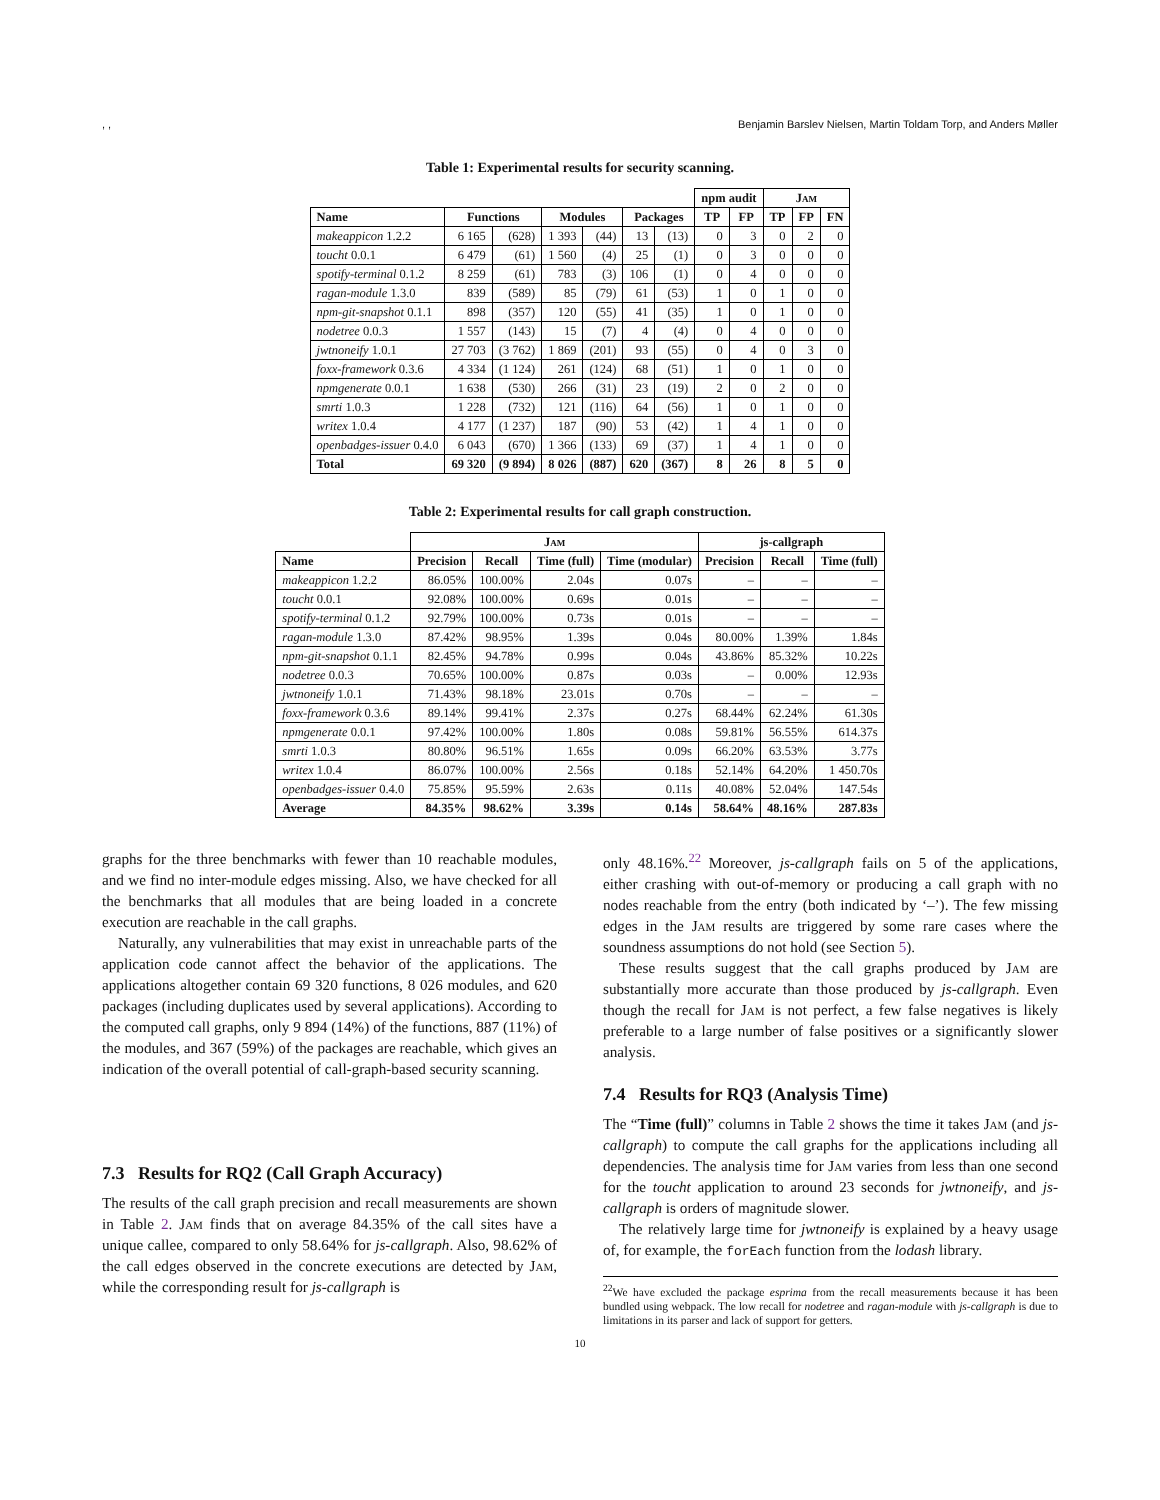, , Benjamin Barslev Nielsen, Martin Toldam Torp, and Anders Møller
Table 1: Experimental results for security scanning.
| | | | | | | | npm audit | | Jam | | |
| --- | --- | --- | --- | --- | --- | --- | --- | --- | --- | --- | --- |
| Name | Functions | | Modules | | Packages | | TP | FP | TP | FP | FN |
| makeappicon 1.2.2 | 6 165 | (628) | 1 393 | (44) | 13 | (13) | 0 | 3 | 0 | 2 | 0 |
| toucht 0.0.1 | 6 479 | (61) | 1 560 | (4) | 25 | (1) | 0 | 3 | 0 | 0 | 0 |
| spotify-terminal 0.1.2 | 8 259 | (61) | 783 | (3) | 106 | (1) | 0 | 4 | 0 | 0 | 0 |
| ragan-module 1.3.0 | 839 | (589) | 85 | (79) | 61 | (53) | 1 | 0 | 1 | 0 | 0 |
| npm-git-snapshot 0.1.1 | 898 | (357) | 120 | (55) | 41 | (35) | 1 | 0 | 1 | 0 | 0 |
| nodetree 0.0.3 | 1 557 | (143) | 15 | (7) | 4 | (4) | 0 | 4 | 0 | 0 | 0 |
| jwtnoneify 1.0.1 | 27 703 | (3 762) | 1 869 | (201) | 93 | (55) | 0 | 4 | 0 | 3 | 0 |
| foxx-framework 0.3.6 | 4 334 | (1 124) | 261 | (124) | 68 | (51) | 1 | 0 | 1 | 0 | 0 |
| npmgenerate 0.0.1 | 1 638 | (530) | 266 | (31) | 23 | (19) | 2 | 0 | 2 | 0 | 0 |
| smrti 1.0.3 | 1 228 | (732) | 121 | (116) | 64 | (56) | 1 | 0 | 1 | 0 | 0 |
| writex 1.0.4 | 4 177 | (1 237) | 187 | (90) | 53 | (42) | 1 | 4 | 1 | 0 | 0 |
| openbadges-issuer 0.4.0 | 6 043 | (670) | 1 366 | (133) | 69 | (37) | 1 | 4 | 1 | 0 | 0 |
| Total | 69 320 | (9 894) | 8 026 | (887) | 620 | (367) | 8 | 26 | 8 | 5 | 0 |
Table 2: Experimental results for call graph construction.
| | Jam | | | | js-callgraph | | |
| --- | --- | --- | --- | --- | --- | --- | --- |
| Name | Precision | Recall | Time (full) | Time (modular) | Precision | Recall | Time (full) |
| makeappicon 1.2.2 | 86.05% | 100.00% | 2.04s | 0.07s | – | – | – |
| toucht 0.0.1 | 92.08% | 100.00% | 0.69s | 0.01s | – | – | – |
| spotify-terminal 0.1.2 | 92.79% | 100.00% | 0.73s | 0.01s | – | – | – |
| ragan-module 1.3.0 | 87.42% | 98.95% | 1.39s | 0.04s | 80.00% | 1.39% | 1.84s |
| npm-git-snapshot 0.1.1 | 82.45% | 94.78% | 0.99s | 0.04s | 43.86% | 85.32% | 10.22s |
| nodetree 0.0.3 | 70.65% | 100.00% | 0.87s | 0.03s | – | 0.00% | 12.93s |
| jwtnoneify 1.0.1 | 71.43% | 98.18% | 23.01s | 0.70s | – | – | – |
| foxx-framework 0.3.6 | 89.14% | 99.41% | 2.37s | 0.27s | 68.44% | 62.24% | 61.30s |
| npmgenerate 0.0.1 | 97.42% | 100.00% | 1.80s | 0.08s | 59.81% | 56.55% | 614.37s |
| smrti 1.0.3 | 80.80% | 96.51% | 1.65s | 0.09s | 66.20% | 63.53% | 3.77s |
| writex 1.0.4 | 86.07% | 100.00% | 2.56s | 0.18s | 52.14% | 64.20% | 1 450.70s |
| openbadges-issuer 0.4.0 | 75.85% | 95.59% | 2.63s | 0.11s | 40.08% | 52.04% | 147.54s |
| Average | 84.35% | 98.62% | 3.39s | 0.14s | 58.64% | 48.16% | 287.83s |
graphs for the three benchmarks with fewer than 10 reachable modules, and we find no inter-module edges missing. Also, we have checked for all the benchmarks that all modules that are being loaded in a concrete execution are reachable in the call graphs.
Naturally, any vulnerabilities that may exist in unreachable parts of the application code cannot affect the behavior of the applications. The applications altogether contain 69 320 functions, 8 026 modules, and 620 packages (including duplicates used by several applications). According to the computed call graphs, only 9 894 (14%) of the functions, 887 (11%) of the modules, and 367 (59%) of the packages are reachable, which gives an indication of the overall potential of call-graph-based security scanning.
7.3 Results for RQ2 (Call Graph Accuracy)
The results of the call graph precision and recall measurements are shown in Table 2. Jam finds that on average 84.35% of the call sites have a unique callee, compared to only 58.64% for js-callgraph. Also, 98.62% of the call edges observed in the concrete executions are detected by Jam, while the corresponding result for js-callgraph is
only 48.16%.<sup>22</sup> Moreover, js-callgraph fails on 5 of the applications, either crashing with out-of-memory or producing a call graph with no nodes reachable from the entry (both indicated by ‘–’). The few missing edges in the Jam results are triggered by some rare cases where the soundness assumptions do not hold (see Section 5).
These results suggest that the call graphs produced by Jam are substantially more accurate than those produced by js-callgraph. Even though the recall for Jam is not perfect, a few false negatives is likely preferable to a large number of false positives or a significantly slower analysis.
7.4 Results for RQ3 (Analysis Time)
The “Time (full)” columns in Table 2 shows the time it takes Jam (and js-callgraph) to compute the call graphs for the applications including all dependencies. The analysis time for Jam varies from less than one second for the toucht application to around 23 seconds for jwtnoneify, and js-callgraph is orders of magnitude slower.
The relatively large time for jwtnoneify is explained by a heavy usage of, for example, the forEach function from the lodash library.
<sup>22</sup> We have excluded the package esprima from the recall measurements because it has been bundled using webpack. The low recall for nodetree and ragan-module with js-callgraph is due to limitations in its parser and lack of support for getters.
10